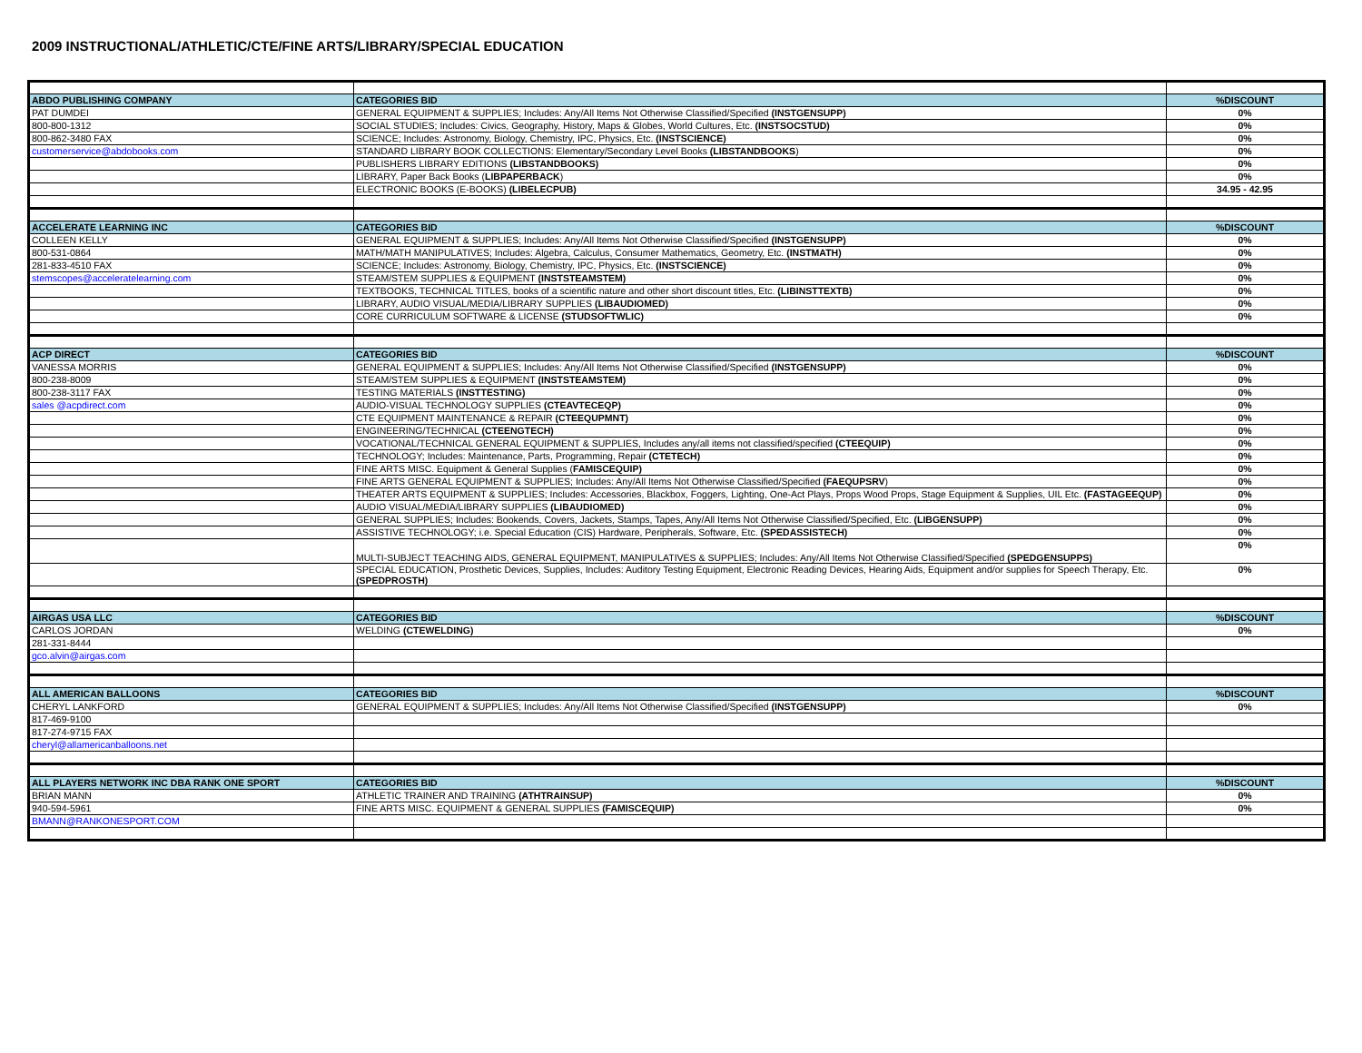2009 INSTRUCTIONAL/ATHLETIC/CTE/FINE ARTS/LIBRARY/SPECIAL EDUCATION
| ABDO PUBLISHING COMPANY | CATEGORIES BID | %DISCOUNT |
| PAT DUMDEI | GENERAL EQUIPMENT & SUPPLIES; Includes: Any/All Items Not Otherwise Classified/Specified (INSTGENSUPP) | 0% |
| 800-800-1312 | SOCIAL STUDIES; Includes: Civics, Geography, History, Maps & Globes, World Cultures, Etc. (INSTSOCSTUD) | 0% |
| 800-862-3480 FAX | SCIENCE; Includes: Astronomy, Biology, Chemistry, IPC, Physics, Etc. (INSTSCIENCE) | 0% |
| customerservice@abdobooks.com | STANDARD LIBRARY BOOK COLLECTIONS: Elementary/Secondary Level Books (LIBSTANDBOOKS ) | 0% |
| | PUBLISHERS LIBRARY EDITIONS (LIBSTANDBOOKS) | 0% |
| | LIBRARY, Paper Back Books ( LIBPAPERBACK ) | 0% |
| | ELECTRONIC BOOKS (E-BOOKS) (LIBELECPUB) | 34.95 - 42.95 |
| ACCELERATE LEARNING INC | CATEGORIES BID | %DISCOUNT |
| COLLEEN KELLY | GENERAL EQUIPMENT & SUPPLIES; Includes: Any/All Items Not Otherwise Classified/Specified (INSTGENSUPP) | 0% |
| 800-531-0864 | MATH/MATH MANIPULATIVES; Includes: Algebra, Calculus, Consumer Mathematics, Geometry, Etc. (INSTMATH) | 0% |
| 281-833-4510 FAX | SCIENCE; Includes: Astronomy, Biology, Chemistry, IPC, Physics, Etc. (INSTSCIENCE) | 0% |
| stemscopes@acceleratelearning.com | STEAM/STEM SUPPLIES & EQUIPMENT (INSTSTEAMSTEM) | 0% |
| | TEXTBOOKS, TECHNICAL TITLES, books of a scientific nature and other short discount titles, Etc. (LIBINSTTEXTB) | 0% |
| | LIBRARY, AUDIO VISUAL/MEDIA/LIBRARY SUPPLIES (LIBAUDIOMED) | 0% |
| | CORE CURRICULUM SOFTWARE & LICENSE (STUDSOFTWLIC) | 0% |
| ACP DIRECT | CATEGORIES BID | %DISCOUNT |
| VANESSA MORRIS | GENERAL EQUIPMENT & SUPPLIES; Includes: Any/All Items Not Otherwise Classified/Specified (INSTGENSUPP) | 0% |
| 800-238-8009 | STEAM/STEM SUPPLIES & EQUIPMENT (INSTSTEAMSTEM) | 0% |
| 800-238-3117 FAX | TESTING MATERIALS (INSTTESTING) | 0% |
| sales @acpdirect.com | AUDIO-VISUAL TECHNOLOGY SUPPLIES (CTEAVTECEQP) | 0% |
| | CTE EQUIPMENT MAINTENANCE & REPAIR (CTEEQUPMNT) | 0% |
| | ENGINEERING/TECHNICAL (CTEENGTECH) | 0% |
| | VOCATIONAL/TECHNICAL GENERAL EQUIPMENT & SUPPLIES, Includes any/all items not classified/specified (CTEEQUIP) | 0% |
| | TECHNOLOGY; Includes: Maintenance, Parts, Programming, Repair (CTETECH) | 0% |
| | FINE ARTS MISC. Equipment & General Supplies ( FAMISCEQUIP) | 0% |
| | FINE ARTS GENERAL EQUIPMENT & SUPPLIES; Includes: Any/All Items Not Otherwise Classified/Specified (FAEQUPSRV ) | 0% |
| | THEATER ARTS EQUIPMENT & SUPPLIES; Includes: Accessories, Blackbox, Foggers, Lighting, One-Act Plays, Props Wood Props, Stage Equipment & Supplies, UIL Etc. (FASTAGEEQUP) | 0% |
| | AUDIO VISUAL/MEDIA/LIBRARY SUPPLIES (LIBAUDIOMED) | 0% |
| | GENERAL SUPPLIES; Includes: Bookends, Covers, Jackets, Stamps, Tapes, Any/All Items Not Otherwise Classified/Specified, Etc. (LIBGENSUPP) | 0% |
| | ASSISTIVE TECHNOLOGY; i.e. Special Education (CIS) Hardware, Peripherals, Software, Etc. (SPEDASSISTECH) | 0% |
| | MULTI-SUBJECT TEACHING AIDS, GENERAL EQUIPMENT, MANIPULATIVES & SUPPLIES; Includes: Any/All Items Not Otherwise Classified/Specified (SPEDGENSUPPS) | 0% |
| | SPECIAL EDUCATION, Prosthetic Devices, Supplies, Includes: Auditory Testing Equipment, Electronic Reading Devices, Hearing Aids, Equipment and/or supplies for Speech Therapy, Etc. (SPEDPROSTH) | 0% |
| AIRGAS USA LLC | CATEGORIES BID | %DISCOUNT |
| CARLOS JORDAN | WELDING (CTEWELDING) | 0% |
| 281-331-8444 | | |
| gco.alvin@airgas.com | | |
| ALL AMERICAN BALLOONS | CATEGORIES BID | %DISCOUNT |
| CHERYL LANKFORD | GENERAL EQUIPMENT & SUPPLIES; Includes: Any/All Items Not Otherwise Classified/Specified (INSTGENSUPP) | 0% |
| 817-469-9100 | | |
| 817-274-9715 FAX | | |
| cheryl@allamericanballoons.net | | |
| ALL PLAYERS NETWORK INC DBA RANK ONE SPORT | CATEGORIES BID | %DISCOUNT |
| BRIAN MANN | ATHLETIC TRAINER AND TRAINING (ATHTRAINSUP) | 0% |
| 940-594-5961 | FINE ARTS MISC. EQUIPMENT & GENERAL SUPPLIES (FAMISCEQUIP) | 0% |
| BMANN@RANKONESPORT.COM | | |